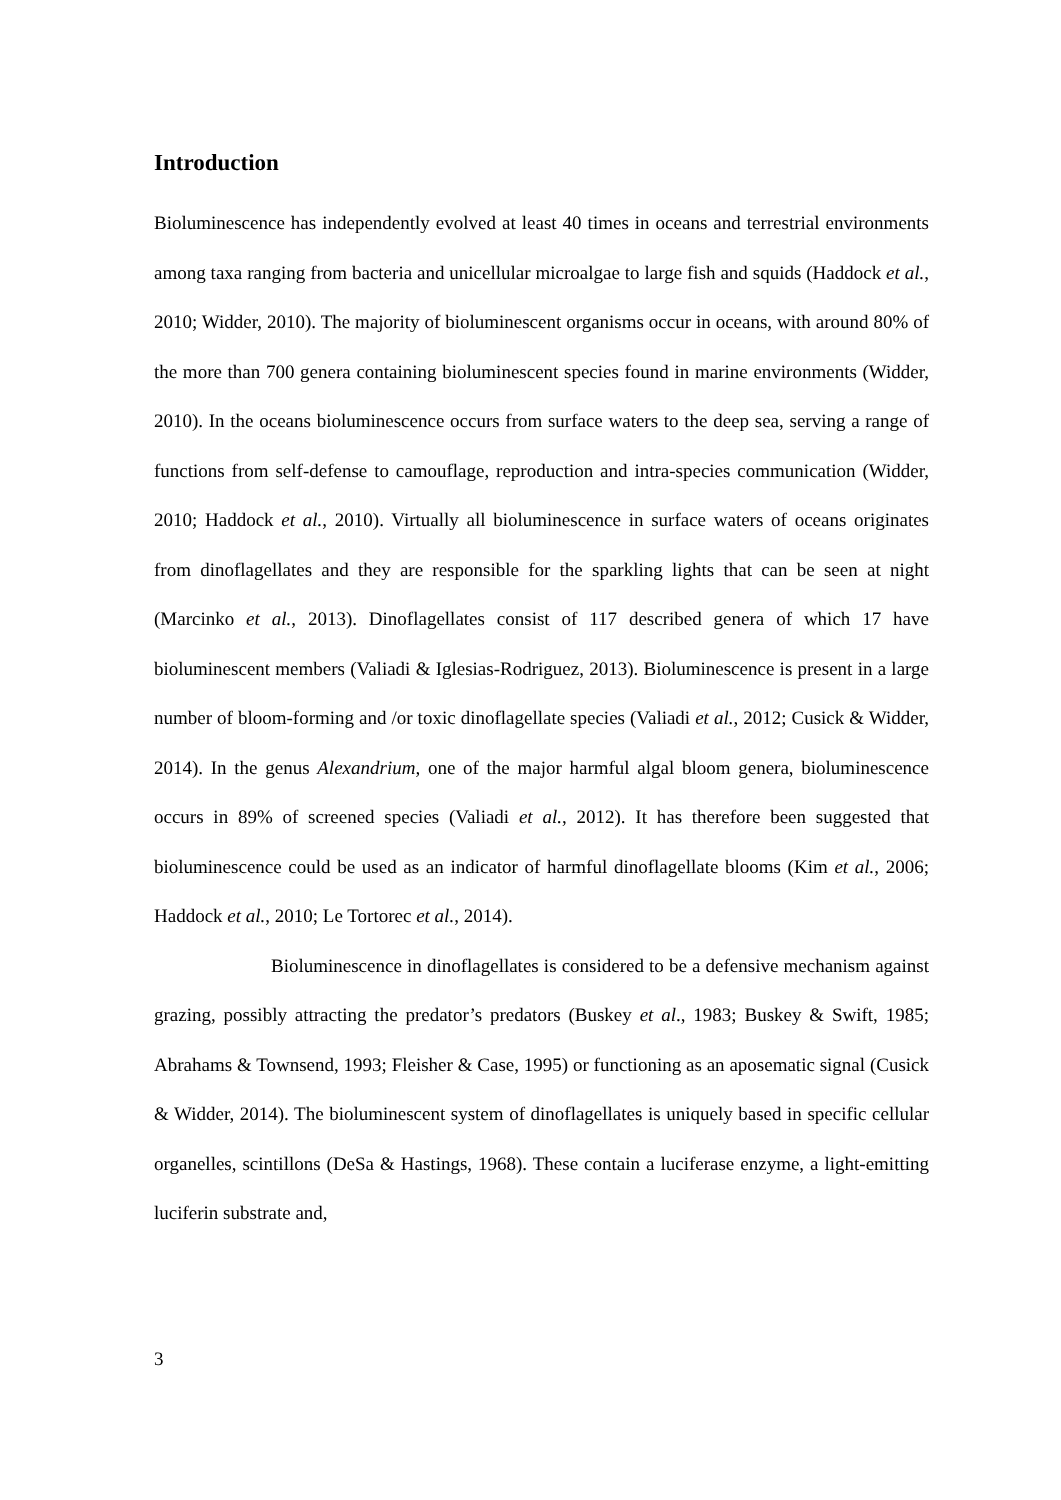Introduction
Bioluminescence has independently evolved at least 40 times in oceans and terrestrial environments among taxa ranging from bacteria and unicellular microalgae to large fish and squids (Haddock et al., 2010; Widder, 2010). The majority of bioluminescent organisms occur in oceans, with around 80% of the more than 700 genera containing bioluminescent species found in marine environments (Widder, 2010). In the oceans bioluminescence occurs from surface waters to the deep sea, serving a range of functions from self-defense to camouflage, reproduction and intra-species communication (Widder, 2010; Haddock et al., 2010). Virtually all bioluminescence in surface waters of oceans originates from dinoflagellates and they are responsible for the sparkling lights that can be seen at night (Marcinko et al., 2013). Dinoflagellates consist of 117 described genera of which 17 have bioluminescent members (Valiadi & Iglesias-Rodriguez, 2013). Bioluminescence is present in a large number of bloom-forming and /or toxic dinoflagellate species (Valiadi et al., 2012; Cusick & Widder, 2014). In the genus Alexandrium, one of the major harmful algal bloom genera, bioluminescence occurs in 89% of screened species (Valiadi et al., 2012). It has therefore been suggested that bioluminescence could be used as an indicator of harmful dinoflagellate blooms (Kim et al., 2006; Haddock et al., 2010; Le Tortorec et al., 2014).
Bioluminescence in dinoflagellates is considered to be a defensive mechanism against grazing, possibly attracting the predator’s predators (Buskey et al., 1983; Buskey & Swift, 1985; Abrahams & Townsend, 1993; Fleisher & Case, 1995) or functioning as an aposematic signal (Cusick & Widder, 2014). The bioluminescent system of dinoflagellates is uniquely based in specific cellular organelles, scintillons (DeSa & Hastings, 1968). These contain a luciferase enzyme, a light-emitting luciferin substrate and,
3